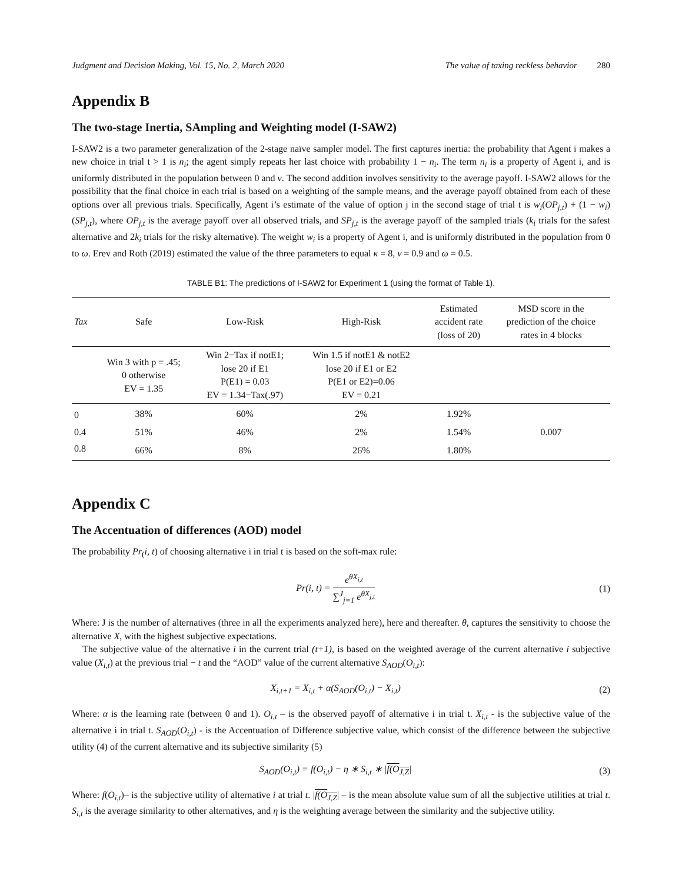Judgment and Decision Making, Vol. 15, No. 2, March 2020
The value of taxing reckless behavior 280
Appendix B
The two-stage Inertia, SAmpling and Weighting model (I-SAW2)
I-SAW2 is a two parameter generalization of the 2-stage naïve sampler model. The first captures inertia: the probability that Agent i makes a new choice in trial t > 1 is n<sub>i</sub>; the agent simply repeats her last choice with probability 1 − n<sub>i</sub>. The term n<sub>i</sub> is a property of Agent i, and is uniformly distributed in the population between 0 and ν. The second addition involves sensitivity to the average payoff. I-SAW2 allows for the possibility that the final choice in each trial is based on a weighting of the sample means, and the average payoff obtained from each of these options over all previous trials. Specifically, Agent i’s estimate of the value of option j in the second stage of trial t is w<sub>i</sub>(OP<sub>j,t</sub>) + (1 − w<sub>i</sub>)(SP<sub>j,t</sub>), where OP<sub>j,t</sub> is the average payoff over all observed trials, and SP<sub>j,t</sub> is the average payoff of the sampled trials (k<sub>i</sub> trials for the safest alternative and 2k<sub>i</sub> trials for the risky alternative). The weight w<sub>i</sub> is a property of Agent i, and is uniformly distributed in the population from 0 to ω. Erev and Roth (2019) estimated the value of the three parameters to equal κ = 8, ν = 0.9 and ω = 0.5.
TABLE B1: The predictions of I-SAW2 for Experiment 1 (using the format of Table 1).
| Tax | Safe | Low-Risk | High-Risk | Estimated accident rate (loss of 20) | MSD score in the prediction of the choice rates in 4 blocks |
| --- | --- | --- | --- | --- | --- |
| | Win 3 with p = .45; 0 otherwise EV = 1.35 | Win 2−Tax if notE1; lose 20 if E1 P(E1) = 0.03 EV = 1.34−Tax(.97) | Win 1.5 if notE1 & notE2 lose 20 if E1 or E2 P(E1 or E2)=0.06 EV = 0.21 | | |
| 0 | 38% | 60% | 2% | 1.92% | 0.007 |
| 0.4 | 51% | 46% | 2% | 1.54% | |
| 0.8 | 66% | 8% | 26% | 1.80% | |
Appendix C
The Accentuation of differences (AOD) model
The probability Pr<sub>(</sub>i, t) of choosing alternative i in trial t is based on the soft-max rule:
Pr(i, t) = e<sup>θX<sub>i,t</sub></sup> ∑<sup>J</sup><sub>j=1</sub> e<sup>θX<sub>j,t</sub></sup> (1)
Where: J is the number of alternatives (three in all the experiments analyzed here), here and thereafter. θ, captures the sensitivity to choose the alternative X, with the highest subjective expectations.
The subjective value of the alternative i in the current trial (t+1), is based on the weighted average of the current alternative i subjective value (X<sub>i,t</sub>) at the previous trial − t and the “AOD” value of the current alternative S<sub>AOD</sub>(O<sub>i,t</sub>):
X<sub>i,t+1</sub> = X<sub>i,t</sub> + α(S<sub>AOD</sub>(O<sub>i,t</sub>) − X<sub>i,t</sub>)
(2)
Where: α is the learning rate (between 0 and 1). O<sub>i,t</sub> – is the observed payoff of alternative i in trial t. X<sub>i,t</sub> - is the subjective value of the alternative i in trial t. S<sub>AOD</sub>(O<sub>i,t</sub>) - is the Accentuation of Difference subjective value, which consist of the difference between the subjective utility (4) of the current alternative and its subjective similarity (5)
S<sub>AOD</sub>(O<sub>i,t</sub>) = f(O<sub>i,t</sub>) − η ∗ S<sub>i,t</sub> ∗ |f(O<sub>J,Z</sub>|
(3)
Where: f(O<sub>i,t</sub>)– is the subjective utility of alternative i at trial t. |f(O<sub>J,Z</sub>| – is the mean absolute value sum of all the subjective utilities at trial t. S<sub>i,t</sub> is the average similarity to other alternatives, and η is the weighting average between the similarity and the subjective utility.